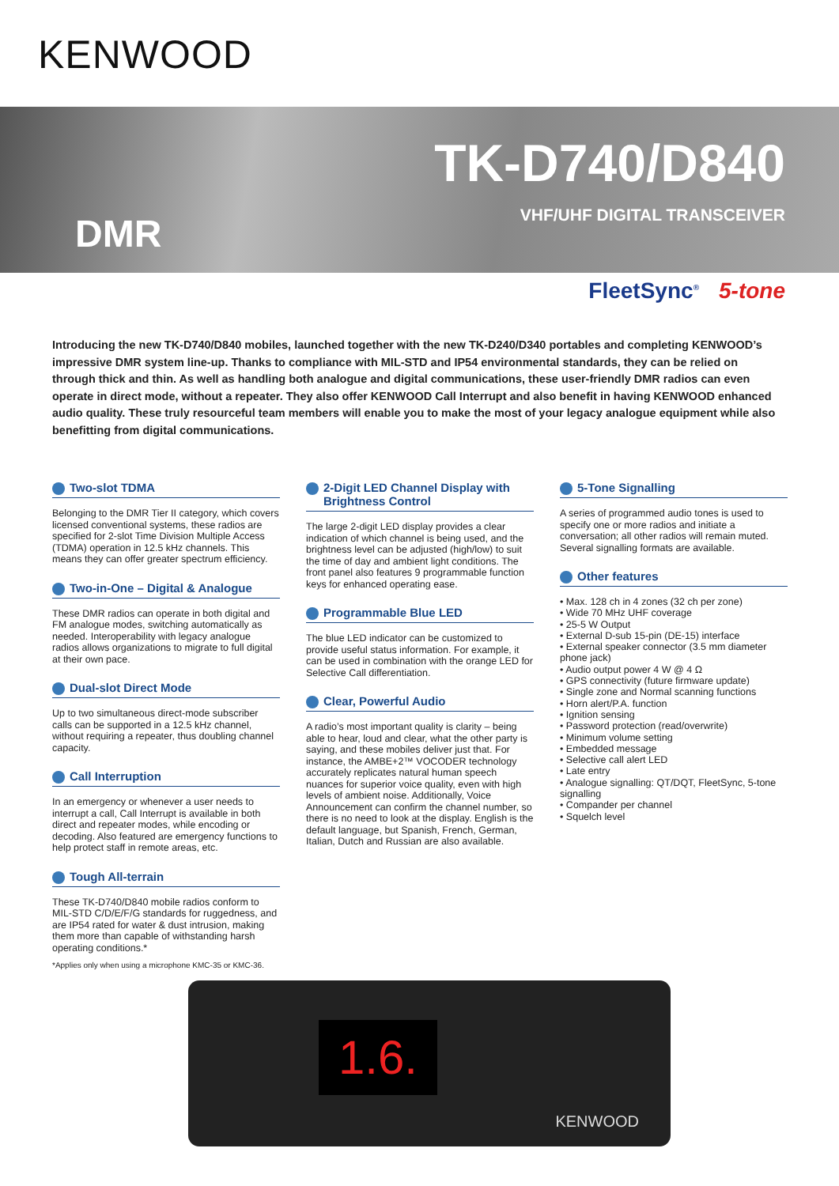KENWOOD
TK-D740/D840
VHF/UHF DIGITAL TRANSCEIVER DMR
FleetSync<sup>®</sup> 5-tone
Introducing the new TK-D740/D840 mobiles, launched together with the new TK-D240/D340 portables and completing KENWOOD’s impressive DMR system line-up. Thanks to compliance with MIL-STD and IP54 environmental standards, they can be relied on through thick and thin. As well as handling both analogue and digital communications, these user-friendly DMR radios can even operate in direct mode, without a repeater. They also offer KENWOOD Call Interrupt and also benefit in having KENWOOD enhanced audio quality. These truly resourceful team members will enable you to make the most of your legacy analogue equipment while also benefitting from digital communications.
Two-slot TDMA
Belonging to the DMR Tier II category, which covers licensed conventional systems, these radios are specified for 2-slot Time Division Multiple Access (TDMA) operation in 12.5 kHz channels. This means they can offer greater spectrum efficiency.
Two-in-One – Digital & Analogue
These DMR radios can operate in both digital and FM analogue modes, switching automatically as needed. Interoperability with legacy analogue radios allows organizations to migrate to full digital at their own pace.
Dual-slot Direct Mode
Up to two simultaneous direct-mode subscriber calls can be supported in a 12.5 kHz channel, without requiring a repeater, thus doubling channel capacity.
Call Interruption
In an emergency or whenever a user needs to interrupt a call, Call Interrupt is available in both direct and repeater modes, while encoding or decoding. Also featured are emergency functions to help protect staff in remote areas, etc.
Tough All-terrain
These TK-D740/D840 mobile radios conform to MIL-STD C/D/E/F/G standards for ruggedness, and are IP54 rated for water & dust intrusion, making them more than capable of withstanding harsh operating conditions.*
*Applies only when using a microphone KMC-35 or KMC-36.
2-Digit LED Channel Display with Brightness Control
The large 2-digit LED display provides a clear indication of which channel is being used, and the brightness level can be adjusted (high/low) to suit the time of day and ambient light conditions. The front panel also features 9 programmable function keys for enhanced operating ease.
Programmable Blue LED
The blue LED indicator can be customized to provide useful status information. For example, it can be used in combination with the orange LED for Selective Call differentiation.
Clear, Powerful Audio
A radio’s most important quality is clarity – being able to hear, loud and clear, what the other party is saying, and these mobiles deliver just that. For instance, the AMBE+2™ VOCODER technology accurately replicates natural human speech nuances for superior voice quality, even with high levels of ambient noise. Additionally, Voice Announcement can confirm the channel number, so there is no need to look at the display. English is the default language, but Spanish, French, German, Italian, Dutch and Russian are also available.
5-Tone Signalling
A series of programmed audio tones is used to specify one or more radios and initiate a conversation; all other radios will remain muted. Several signalling formats are available.
Other features
• Max. 128 ch in 4 zones (32 ch per zone)
• Wide 70 MHz UHF coverage
• 25-5 W Output
• External D-sub 15-pin (DE-15) interface
• External speaker connector (3.5 mm diameter phone jack)
• Audio output power 4 W @ 4 Ω
• GPS connectivity (future firmware update)
• Single zone and Normal scanning functions
• Horn alert/P.A. function
• Ignition sensing
• Password protection (read/overwrite)
• Minimum volume setting
• Embedded message
• Selective call alert LED
• Late entry
• Analogue signalling: QT/DQT, FleetSync, 5-tone signalling
• Compander per channel
• Squelch level
1.6.
KENWOOD